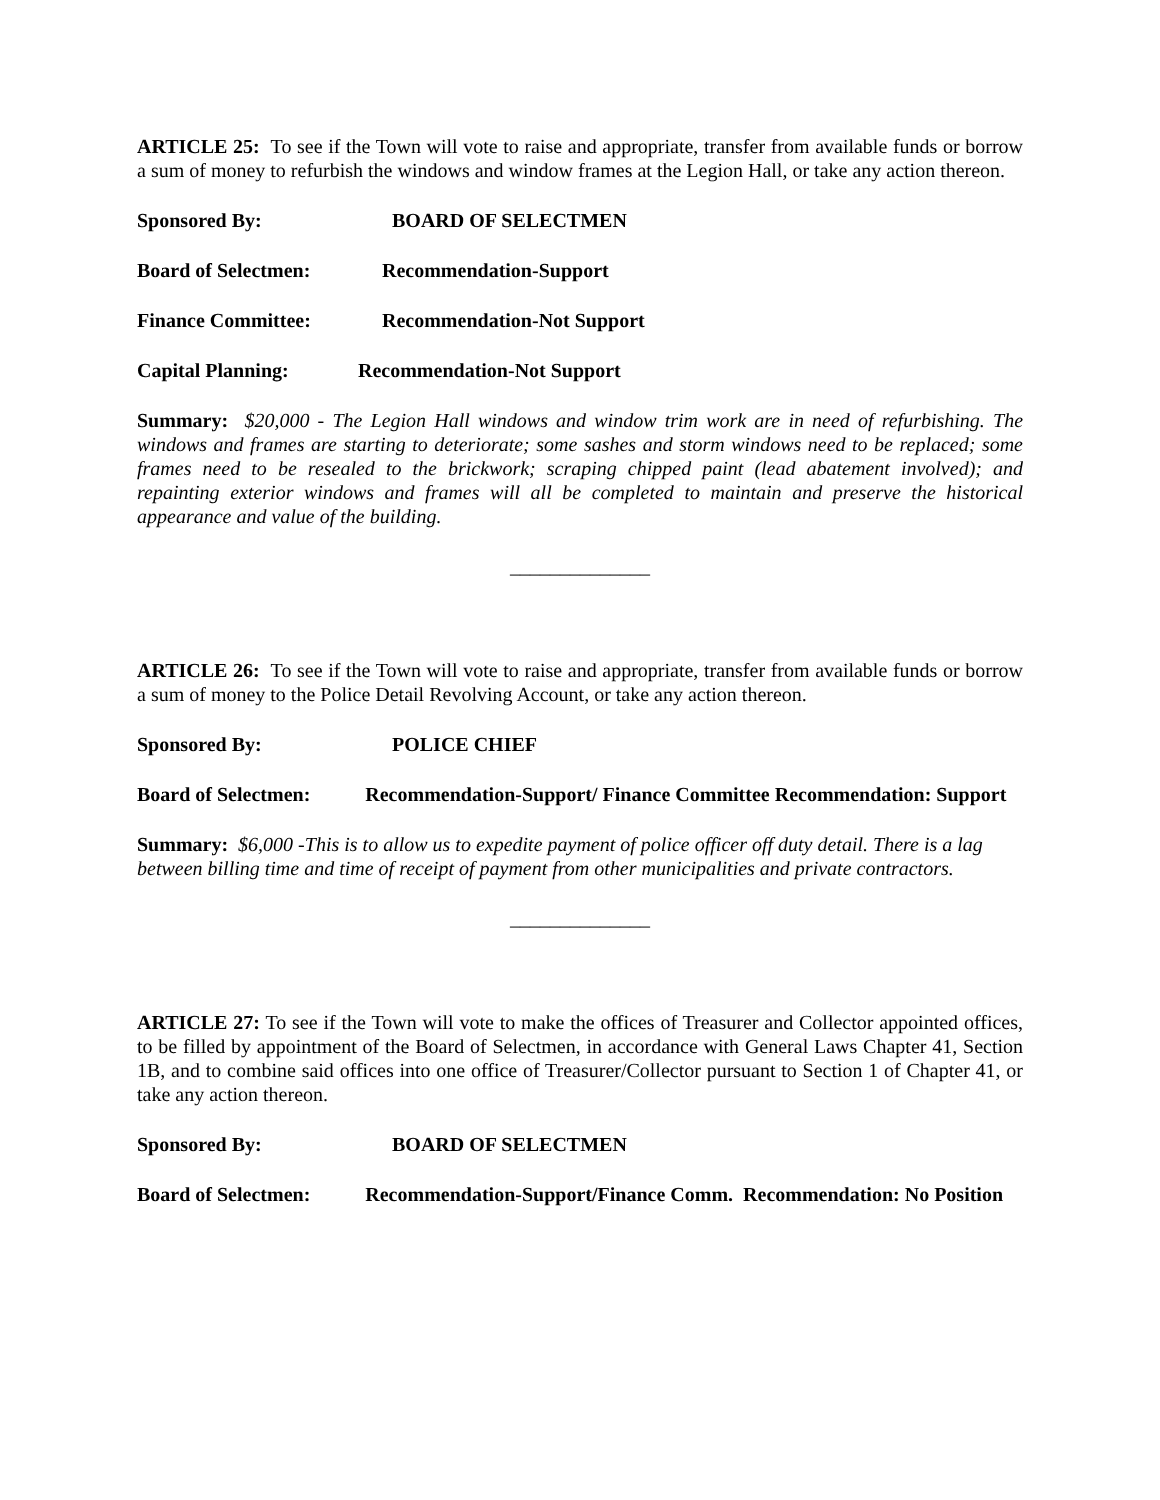ARTICLE 25: To see if the Town will vote to raise and appropriate, transfer from available funds or borrow a sum of money to refurbish the windows and window frames at the Legion Hall, or take any action thereon.
Sponsored By: BOARD OF SELECTMEN
Board of Selectmen: Recommendation-Support
Finance Committee: Recommendation-Not Support
Capital Planning: Recommendation-Not Support
Summary: $20,000 - The Legion Hall windows and window trim work are in need of refurbishing. The windows and frames are starting to deteriorate; some sashes and storm windows need to be replaced; some frames need to be resealed to the brickwork; scraping chipped paint (lead abatement involved); and repainting exterior windows and frames will all be completed to maintain and preserve the historical appearance and value of the building.
______________
ARTICLE 26: To see if the Town will vote to raise and appropriate, transfer from available funds or borrow a sum of money to the Police Detail Revolving Account, or take any action thereon.
Sponsored By: POLICE CHIEF
Board of Selectmen: Recommendation-Support/ Finance Committee Recommendation: Support
Summary: $6,000 -This is to allow us to expedite payment of police officer off duty detail. There is a lag between billing time and time of receipt of payment from other municipalities and private contractors.
______________
ARTICLE 27: To see if the Town will vote to make the offices of Treasurer and Collector appointed offices, to be filled by appointment of the Board of Selectmen, in accordance with General Laws Chapter 41, Section 1B, and to combine said offices into one office of Treasurer/Collector pursuant to Section 1 of Chapter 41, or take any action thereon.
Sponsored By: BOARD OF SELECTMEN
Board of Selectmen: Recommendation-Support/Finance Comm. Recommendation: No Position